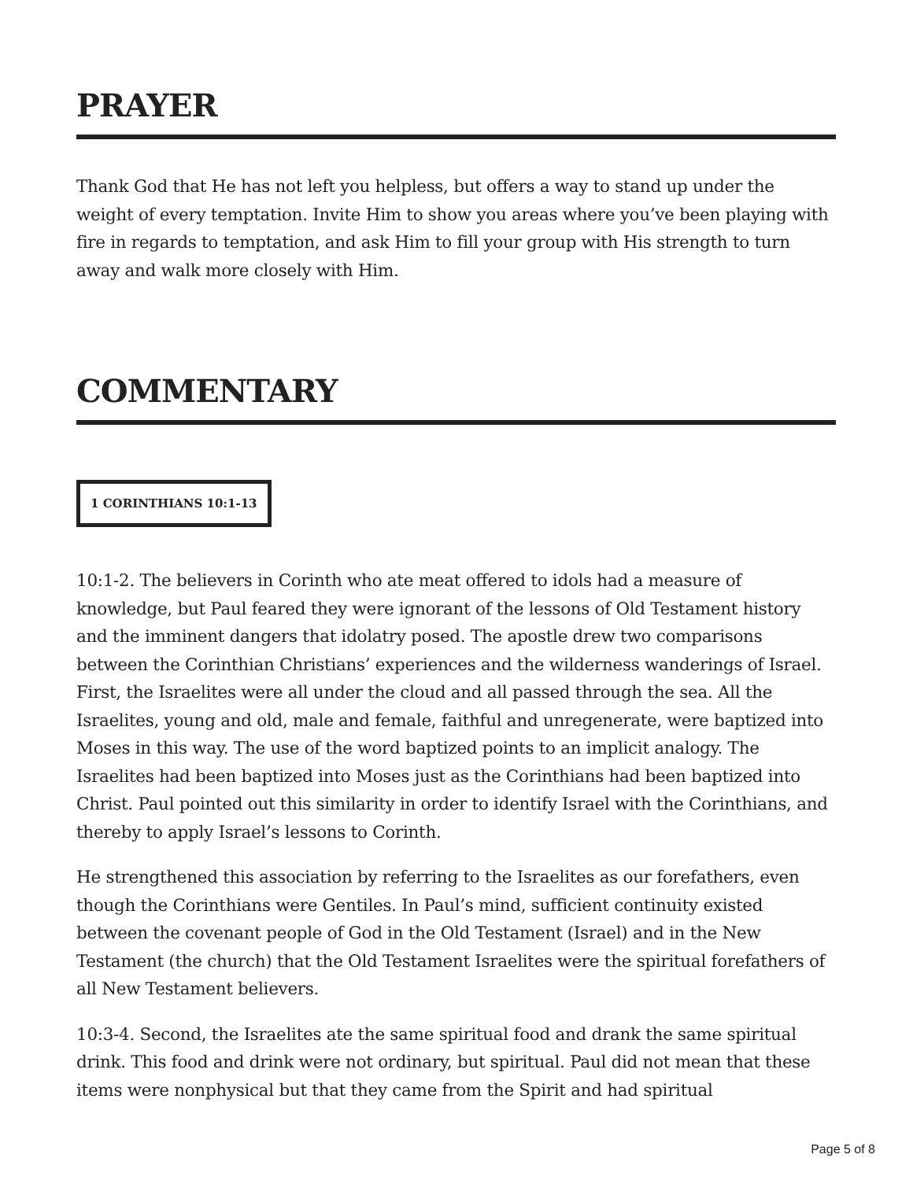PRAYER
Thank God that He has not left you helpless, but offers a way to stand up under the weight of every temptation. Invite Him to show you areas where you’ve been playing with fire in regards to temptation, and ask Him to fill your group with His strength to turn away and walk more closely with Him.
COMMENTARY
1 CORINTHIANS 10:1-13
10:1-2. The believers in Corinth who ate meat offered to idols had a measure of knowledge, but Paul feared they were ignorant of the lessons of Old Testament history and the imminent dangers that idolatry posed. The apostle drew two comparisons between the Corinthian Christians’ experiences and the wilderness wanderings of Israel. First, the Israelites were all under the cloud and all passed through the sea. All the Israelites, young and old, male and female, faithful and unregenerate, were baptized into Moses in this way. The use of the word baptized points to an implicit analogy. The Israelites had been baptized into Moses just as the Corinthians had been baptized into Christ. Paul pointed out this similarity in order to identify Israel with the Corinthians, and thereby to apply Israel’s lessons to Corinth.
He strengthened this association by referring to the Israelites as our forefathers, even though the Corinthians were Gentiles. In Paul’s mind, sufficient continuity existed between the covenant people of God in the Old Testament (Israel) and in the New Testament (the church) that the Old Testament Israelites were the spiritual forefathers of all New Testament believers.
10:3-4. Second, the Israelites ate the same spiritual food and drank the same spiritual drink. This food and drink were not ordinary, but spiritual. Paul did not mean that these items were nonphysical but that they came from the Spirit and had spiritual
Page 5 of 8